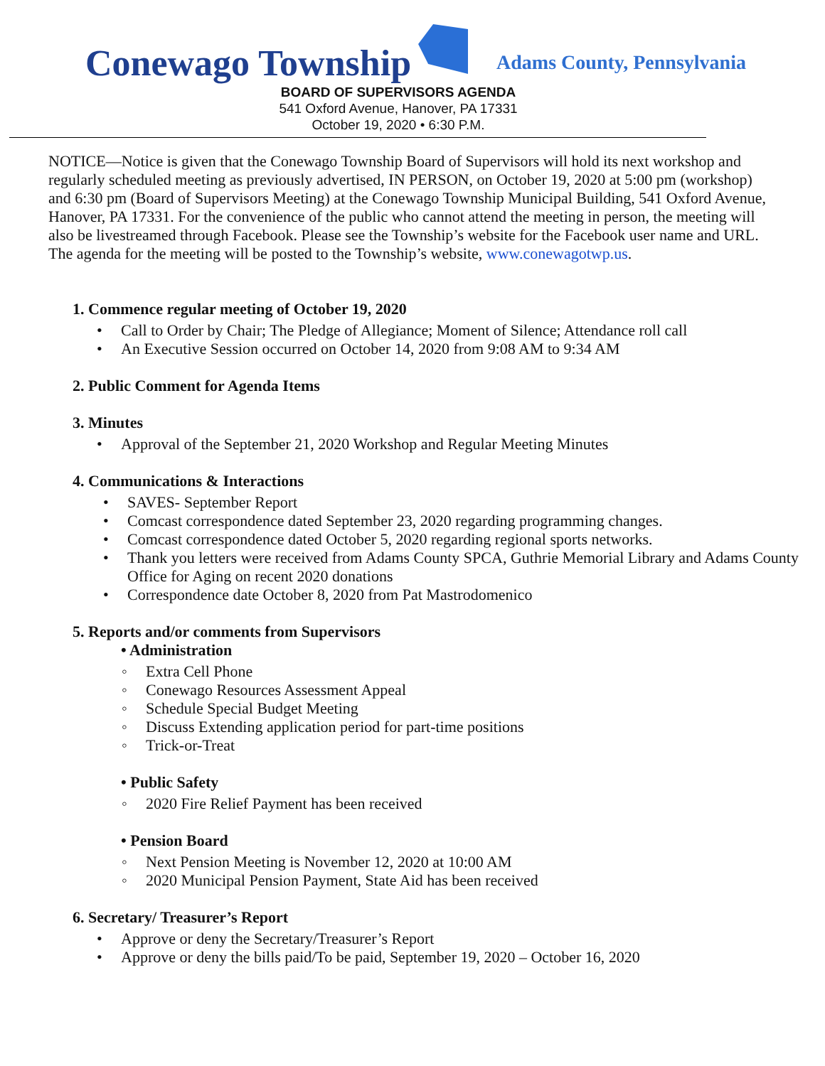Conewago Township
Adams County, Pennsylvania
BOARD OF SUPERVISORS AGENDA
541 Oxford Avenue, Hanover, PA 17331
October 19, 2020 • 6:30 P.M.
NOTICE—Notice is given that the Conewago Township Board of Supervisors will hold its next workshop and regularly scheduled meeting as previously advertised, IN PERSON, on October 19, 2020 at 5:00 pm (workshop) and 6:30 pm (Board of Supervisors Meeting) at the Conewago Township Municipal Building, 541 Oxford Avenue, Hanover, PA 17331. For the convenience of the public who cannot attend the meeting in person, the meeting will also be livestreamed through Facebook. Please see the Township’s website for the Facebook user name and URL. The agenda for the meeting will be posted to the Township’s website, www.conewagotwp.us.
1. Commence regular meeting of October 19, 2020
• Call to Order by Chair; The Pledge of Allegiance; Moment of Silence; Attendance roll call
• An Executive Session occurred on October 14, 2020 from 9:08 AM to 9:34 AM
2. Public Comment for Agenda Items
3. Minutes
• Approval of the September 21, 2020 Workshop and Regular Meeting Minutes
4. Communications & Interactions
• SAVES- September Report
• Comcast correspondence dated September 23, 2020 regarding programming changes.
• Comcast correspondence dated October 5, 2020 regarding regional sports networks.
• Thank you letters were received from Adams County SPCA, Guthrie Memorial Library and Adams County Office for Aging on recent 2020 donations
• Correspondence date October 8, 2020 from Pat Mastrodomenico
5. Reports and/or comments from Supervisors
• Administration
◦ Extra Cell Phone
◦ Conewago Resources Assessment Appeal
◦ Schedule Special Budget Meeting
◦ Discuss Extending application period for part-time positions
◦ Trick-or-Treat
• Public Safety
◦ 2020 Fire Relief Payment has been received
• Pension Board
◦ Next Pension Meeting is November 12, 2020 at 10:00 AM
◦ 2020 Municipal Pension Payment, State Aid has been received
6. Secretary/ Treasurer’s Report
• Approve or deny the Secretary/Treasurer’s Report
• Approve or deny the bills paid/To be paid, September 19, 2020 – October 16, 2020